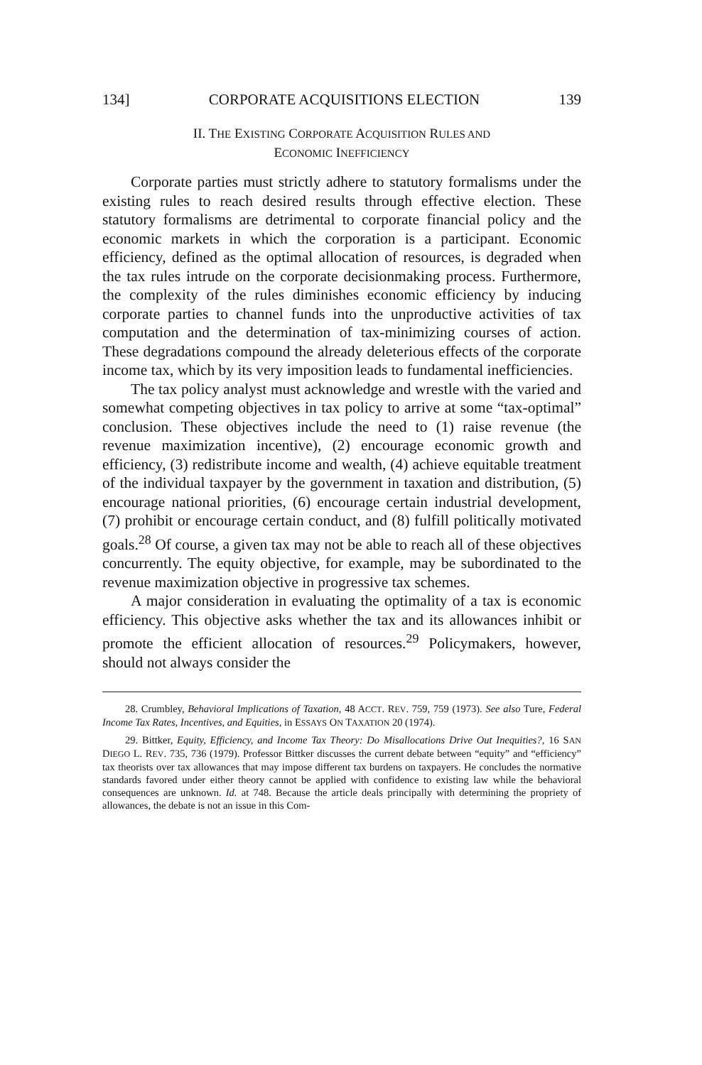134] CORPORATE ACQUISITIONS ELECTION 139
II. THE EXISTING CORPORATE ACQUISITION RULES AND
ECONOMIC INEFFICIENCY
Corporate parties must strictly adhere to statutory formalisms under the existing rules to reach desired results through effective election. These statutory formalisms are detrimental to corporate financial policy and the economic markets in which the corporation is a participant. Economic efficiency, defined as the optimal allocation of resources, is degraded when the tax rules intrude on the corporate decisionmaking process. Furthermore, the complexity of the rules diminishes economic efficiency by inducing corporate parties to channel funds into the unproductive activities of tax computation and the determination of tax-minimizing courses of action. These degradations compound the already deleterious effects of the corporate income tax, which by its very imposition leads to fundamental inefficiencies.
The tax policy analyst must acknowledge and wrestle with the varied and somewhat competing objectives in tax policy to arrive at some “tax-optimal” conclusion. These objectives include the need to (1) raise revenue (the revenue maximization incentive), (2) encourage economic growth and efficiency, (3) redistribute income and wealth, (4) achieve equitable treatment of the individual taxpayer by the government in taxation and distribution, (5) encourage national priorities, (6) encourage certain industrial development, (7) prohibit or encourage certain conduct, and (8) fulfill politically motivated goals.<sup>28</sup> Of course, a given tax may not be able to reach all of these objectives concurrently. The equity objective, for example, may be subordinated to the revenue maximization objective in progressive tax schemes.
A major consideration in evaluating the optimality of a tax is economic efficiency. This objective asks whether the tax and its allowances inhibit or promote the efficient allocation of resources.<sup>29</sup> Policymakers, however, should not always consider the
28. Crumbley, Behavioral Implications of Taxation, 48 ACCT. REV. 759, 759 (1973). See also Ture, Federal Income Tax Rates, Incentives, and Equities, in ESSAYS ON TAXATION 20 (1974).
29. Bittker, Equity, Efficiency, and Income Tax Theory: Do Misallocations Drive Out Inequities?, 16 SAN DIEGO L. REV. 735, 736 (1979). Professor Bittker discusses the current debate between “equity” and “efficiency” tax theorists over tax allowances that may impose different tax burdens on taxpayers. He concludes the normative standards favored under either theory cannot be applied with confidence to existing law while the behavioral consequences are unknown. Id. at 748. Because the article deals principally with determining the propriety of allowances, the debate is not an issue in this Com-